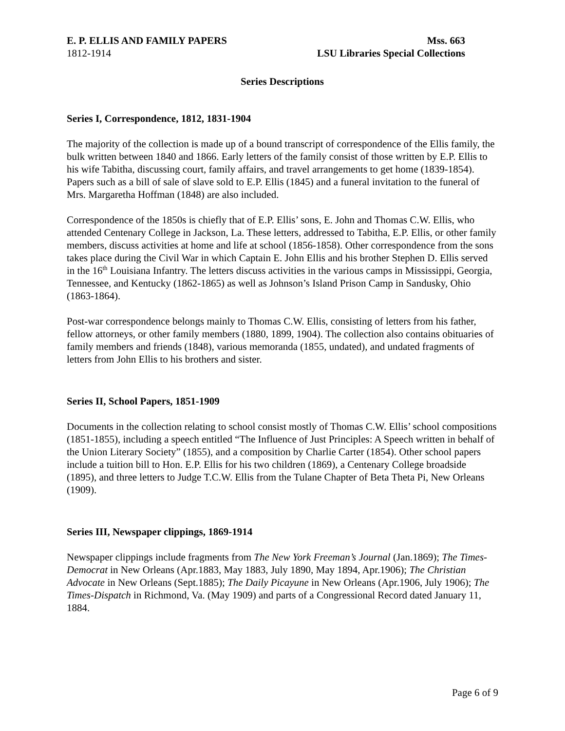E. P. ELLIS AND FAMILY PAPERS
1812-1914
Mss. 663
LSU Libraries Special Collections
Series Descriptions
Series I, Correspondence, 1812, 1831-1904
The majority of the collection is made up of a bound transcript of correspondence of the Ellis family, the bulk written between 1840 and 1866. Early letters of the family consist of those written by E.P. Ellis to his wife Tabitha, discussing court, family affairs, and travel arrangements to get home (1839-1854). Papers such as a bill of sale of slave sold to E.P. Ellis (1845) and a funeral invitation to the funeral of Mrs. Margaretha Hoffman (1848) are also included.
Correspondence of the 1850s is chiefly that of E.P. Ellis’ sons, E. John and Thomas C.W. Ellis, who attended Centenary College in Jackson, La. These letters, addressed to Tabitha, E.P. Ellis, or other family members, discuss activities at home and life at school (1856-1858). Other correspondence from the sons takes place during the Civil War in which Captain E. John Ellis and his brother Stephen D. Ellis served in the 16<sup>th</sup> Louisiana Infantry. The letters discuss activities in the various camps in Mississippi, Georgia, Tennessee, and Kentucky (1862-1865) as well as Johnson’s Island Prison Camp in Sandusky, Ohio (1863-1864).
Post-war correspondence belongs mainly to Thomas C.W. Ellis, consisting of letters from his father, fellow attorneys, or other family members (1880, 1899, 1904). The collection also contains obituaries of family members and friends (1848), various memoranda (1855, undated), and undated fragments of letters from John Ellis to his brothers and sister.
Series II, School Papers, 1851-1909
Documents in the collection relating to school consist mostly of Thomas C.W. Ellis’ school compositions (1851-1855), including a speech entitled “The Influence of Just Principles: A Speech written in behalf of the Union Literary Society” (1855), and a composition by Charlie Carter (1854). Other school papers include a tuition bill to Hon. E.P. Ellis for his two children (1869), a Centenary College broadside (1895), and three letters to Judge T.C.W. Ellis from the Tulane Chapter of Beta Theta Pi, New Orleans (1909).
Series III, Newspaper clippings, 1869-1914
Newspaper clippings include fragments from The New York Freeman’s Journal (Jan.1869); The Times-Democrat in New Orleans (Apr.1883, May 1883, July 1890, May 1894, Apr.1906); The Christian Advocate in New Orleans (Sept.1885); The Daily Picayune in New Orleans (Apr.1906, July 1906); The Times-Dispatch in Richmond, Va. (May 1909) and parts of a Congressional Record dated January 11, 1884.
Page 6 of 9